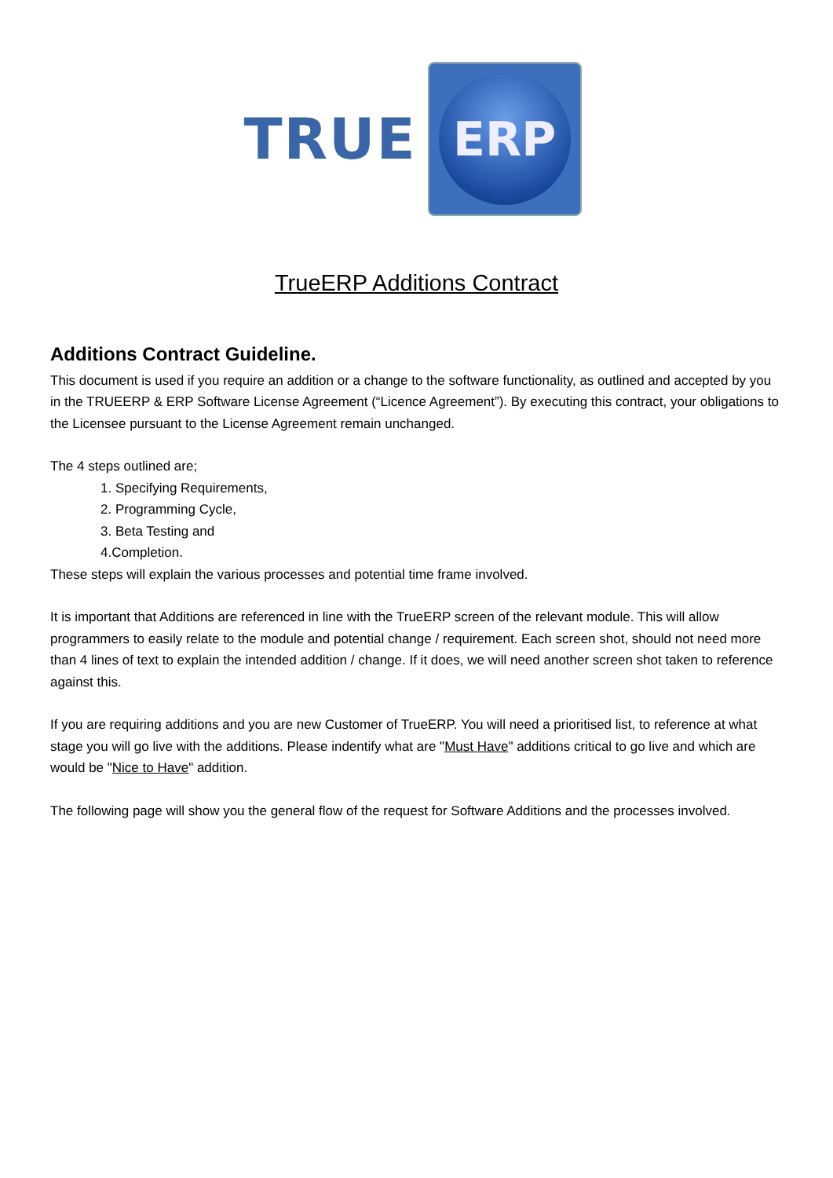TRUE
ERP
TrueERP Additions Contract
Additions Contract Guideline.
This document is used if you require an addition or a change to the software functionality, as outlined and accepted by you in the TRUEERP & ERP Software License Agreement (“Licence Agreement”). By executing this contract, your obligations to the Licensee pursuant to the License Agreement remain unchanged.
The 4 steps outlined are;
1. Specifying Requirements,
2. Programming Cycle,
3. Beta Testing and
4.Completion.
These steps will explain the various processes and potential time frame involved.
It is important that Additions are referenced in line with the TrueERP screen of the relevant module. This will allow programmers to easily relate to the module and potential change / requirement. Each screen shot, should not need more than 4 lines of text to explain the intended addition / change. If it does, we will need another screen shot taken to reference against this.
If you are requiring additions and you are new Customer of TrueERP. You will need a prioritised list, to reference at what stage you will go live with the additions. Please indentify what are "Must Have" additions critical to go live and which are would be "Nice to Have" addition.
The following page will show you the general flow of the request for Software Additions and the processes involved.